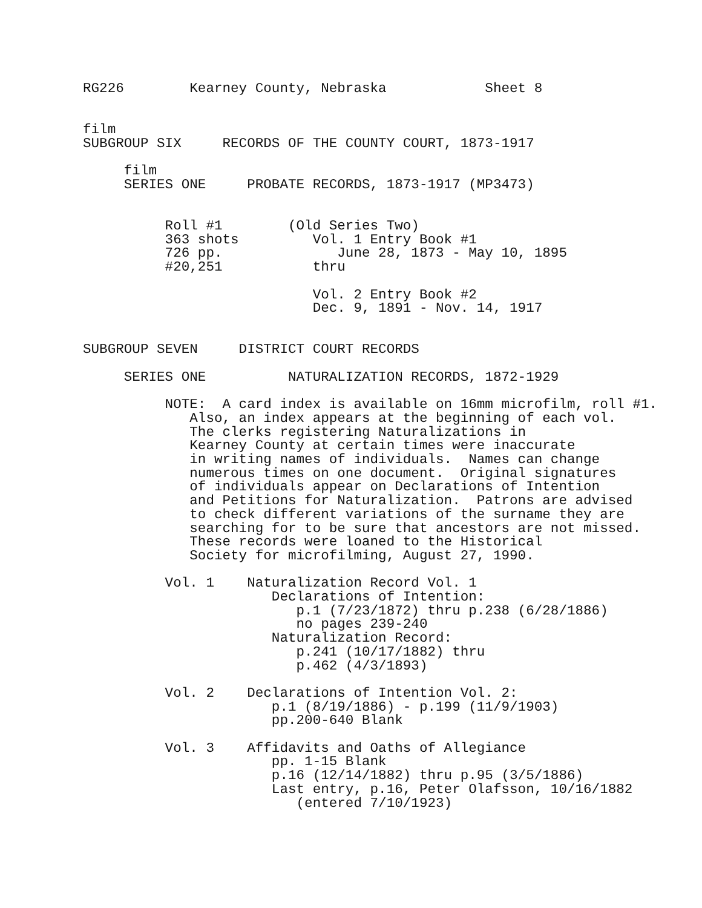RG226        Kearney County, Nebraska            Sheet 8


film
SUBGROUP SIX     RECORDS OF THE COUNTY COURT, 1873-1917

     film
     SERIES ONE     PROBATE RECORDS, 1873-1917 (MP3473)


          Roll #1        (Old Series Two)
          363 shots         Vol. 1 Entry Book #1
          726 pp.              June 28, 1873 - May 10, 1895
          #20,251           thru

                            Vol. 2 Entry Book #2
                            Dec. 9, 1891 - Nov. 14, 1917


SUBGROUP SEVEN     DISTRICT COURT RECORDS

     SERIES ONE          NATURALIZATION RECORDS, 1872-1929

          NOTE:  A card index is available on 16mm microfilm, roll #1.
             Also, an index appears at the beginning of each vol.
             The clerks registering Naturalizations in
             Kearney County at certain times were inaccurate
             in writing names of individuals.  Names can change
             numerous times on one document.  Original signatures
             of individuals appear on Declarations of Intention
             and Petitions for Naturalization.  Patrons are advised
             to check different variations of the surname they are
             searching for to be sure that ancestors are not missed.
             These records were loaned to the Historical
             Society for microfilming, August 27, 1990.

          Vol. 1    Naturalization Record Vol. 1
                       Declarations of Intention:
                          p.1 (7/23/1872) thru p.238 (6/28/1886)
                          no pages 239-240
                       Naturalization Record:
                          p.241 (10/17/1882) thru
                          p.462 (4/3/1893)

          Vol. 2    Declarations of Intention Vol. 2:
                       p.1 (8/19/1886) - p.199 (11/9/1903)
                       pp.200-640 Blank

          Vol. 3    Affidavits and Oaths of Allegiance
                       pp. 1-15 Blank
                       p.16 (12/14/1882) thru p.95 (3/5/1886)
                       Last entry, p.16, Peter Olafsson, 10/16/1882
                          (entered 7/10/1923)